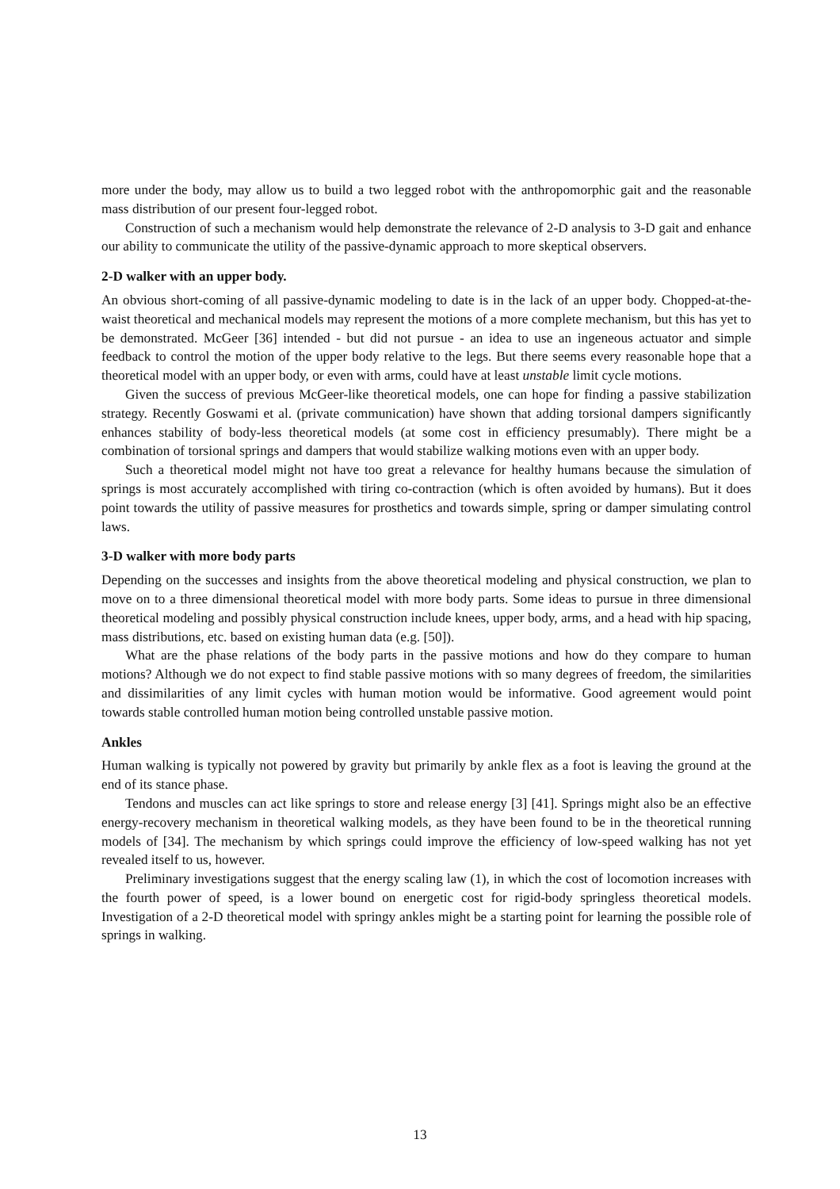more under the body, may allow us to build a two legged robot with the anthropomorphic gait and the reasonable mass distribution of our present four-legged robot.
Construction of such a mechanism would help demonstrate the relevance of 2-D analysis to 3-D gait and enhance our ability to communicate the utility of the passive-dynamic approach to more skeptical observers.
2-D walker with an upper body.
An obvious short-coming of all passive-dynamic modeling to date is in the lack of an upper body. Chopped-at-the-waist theoretical and mechanical models may represent the motions of a more complete mechanism, but this has yet to be demonstrated. McGeer [36] intended - but did not pursue - an idea to use an ingeneous actuator and simple feedback to control the motion of the upper body relative to the legs. But there seems every reasonable hope that a theoretical model with an upper body, or even with arms, could have at least unstable limit cycle motions.
Given the success of previous McGeer-like theoretical models, one can hope for finding a passive stabilization strategy. Recently Goswami et al. (private communication) have shown that adding torsional dampers significantly enhances stability of body-less theoretical models (at some cost in efficiency presumably). There might be a combination of torsional springs and dampers that would stabilize walking motions even with an upper body.
Such a theoretical model might not have too great a relevance for healthy humans because the simulation of springs is most accurately accomplished with tiring co-contraction (which is often avoided by humans). But it does point towards the utility of passive measures for prosthetics and towards simple, spring or damper simulating control laws.
3-D walker with more body parts
Depending on the successes and insights from the above theoretical modeling and physical construction, we plan to move on to a three dimensional theoretical model with more body parts. Some ideas to pursue in three dimensional theoretical modeling and possibly physical construction include knees, upper body, arms, and a head with hip spacing, mass distributions, etc. based on existing human data (e.g. [50]).
What are the phase relations of the body parts in the passive motions and how do they compare to human motions? Although we do not expect to find stable passive motions with so many degrees of freedom, the similarities and dissimilarities of any limit cycles with human motion would be informative. Good agreement would point towards stable controlled human motion being controlled unstable passive motion.
Ankles
Human walking is typically not powered by gravity but primarily by ankle flex as a foot is leaving the ground at the end of its stance phase.
Tendons and muscles can act like springs to store and release energy [3] [41]. Springs might also be an effective energy-recovery mechanism in theoretical walking models, as they have been found to be in the theoretical running models of [34]. The mechanism by which springs could improve the efficiency of low-speed walking has not yet revealed itself to us, however.
Preliminary investigations suggest that the energy scaling law (1), in which the cost of locomotion increases with the fourth power of speed, is a lower bound on energetic cost for rigid-body springless theoretical models. Investigation of a 2-D theoretical model with springy ankles might be a starting point for learning the possible role of springs in walking.
13